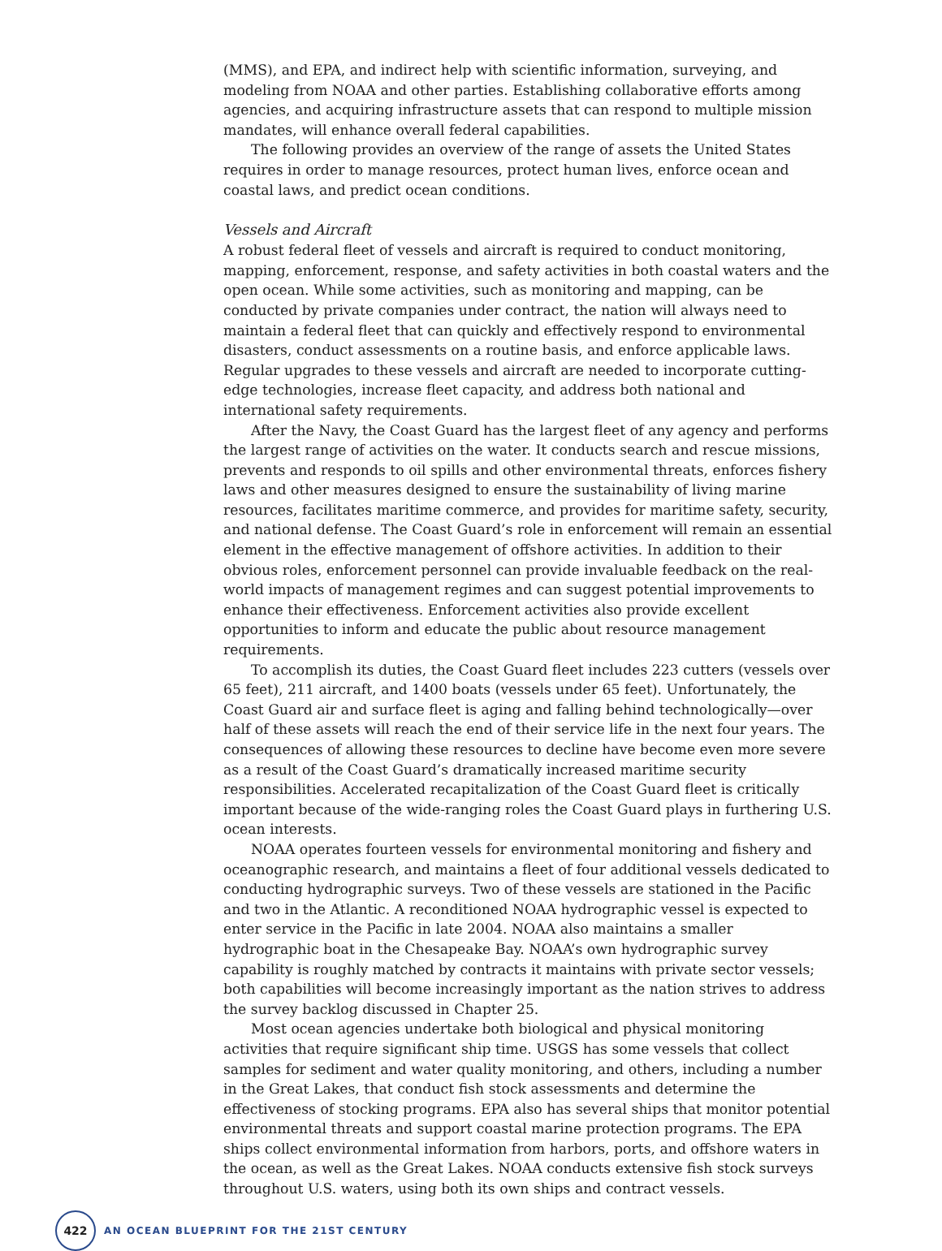(MMS), and EPA, and indirect help with scientific information, surveying, and modeling from NOAA and other parties. Establishing collaborative efforts among agencies, and acquiring infrastructure assets that can respond to multiple mission mandates, will enhance overall federal capabilities.
The following provides an overview of the range of assets the United States requires in order to manage resources, protect human lives, enforce ocean and coastal laws, and predict ocean conditions.
Vessels and Aircraft
A robust federal fleet of vessels and aircraft is required to conduct monitoring, mapping, enforcement, response, and safety activities in both coastal waters and the open ocean. While some activities, such as monitoring and mapping, can be conducted by private companies under contract, the nation will always need to maintain a federal fleet that can quickly and effectively respond to environmental disasters, conduct assessments on a routine basis, and enforce applicable laws. Regular upgrades to these vessels and aircraft are needed to incorporate cutting-edge technologies, increase fleet capacity, and address both national and international safety requirements.
After the Navy, the Coast Guard has the largest fleet of any agency and performs the largest range of activities on the water. It conducts search and rescue missions, prevents and responds to oil spills and other environmental threats, enforces fishery laws and other measures designed to ensure the sustainability of living marine resources, facilitates maritime commerce, and provides for maritime safety, security, and national defense. The Coast Guard’s role in enforcement will remain an essential element in the effective management of offshore activities. In addition to their obvious roles, enforcement personnel can provide invaluable feedback on the real-world impacts of management regimes and can suggest potential improvements to enhance their effectiveness. Enforcement activities also provide excellent opportunities to inform and educate the public about resource management requirements.
To accomplish its duties, the Coast Guard fleet includes 223 cutters (vessels over 65 feet), 211 aircraft, and 1400 boats (vessels under 65 feet). Unfortunately, the Coast Guard air and surface fleet is aging and falling behind technologically—over half of these assets will reach the end of their service life in the next four years. The consequences of allowing these resources to decline have become even more severe as a result of the Coast Guard’s dramatically increased maritime security responsibilities. Accelerated recapitalization of the Coast Guard fleet is critically important because of the wide-ranging roles the Coast Guard plays in furthering U.S. ocean interests.
NOAA operates fourteen vessels for environmental monitoring and fishery and oceanographic research, and maintains a fleet of four additional vessels dedicated to conducting hydrographic surveys. Two of these vessels are stationed in the Pacific and two in the Atlantic. A reconditioned NOAA hydrographic vessel is expected to enter service in the Pacific in late 2004. NOAA also maintains a smaller hydrographic boat in the Chesapeake Bay. NOAA’s own hydrographic survey capability is roughly matched by contracts it maintains with private sector vessels; both capabilities will become increasingly important as the nation strives to address the survey backlog discussed in Chapter 25.
Most ocean agencies undertake both biological and physical monitoring activities that require significant ship time. USGS has some vessels that collect samples for sediment and water quality monitoring, and others, including a number in the Great Lakes, that conduct fish stock assessments and determine the effectiveness of stocking programs. EPA also has several ships that monitor potential environmental threats and support coastal marine protection programs. The EPA ships collect environmental information from harbors, ports, and offshore waters in the ocean, as well as the Great Lakes. NOAA conducts extensive fish stock surveys throughout U.S. waters, using both its own ships and contract vessels.
422
AN OCEAN BLUEPRINT FOR THE 21ST CENTURY